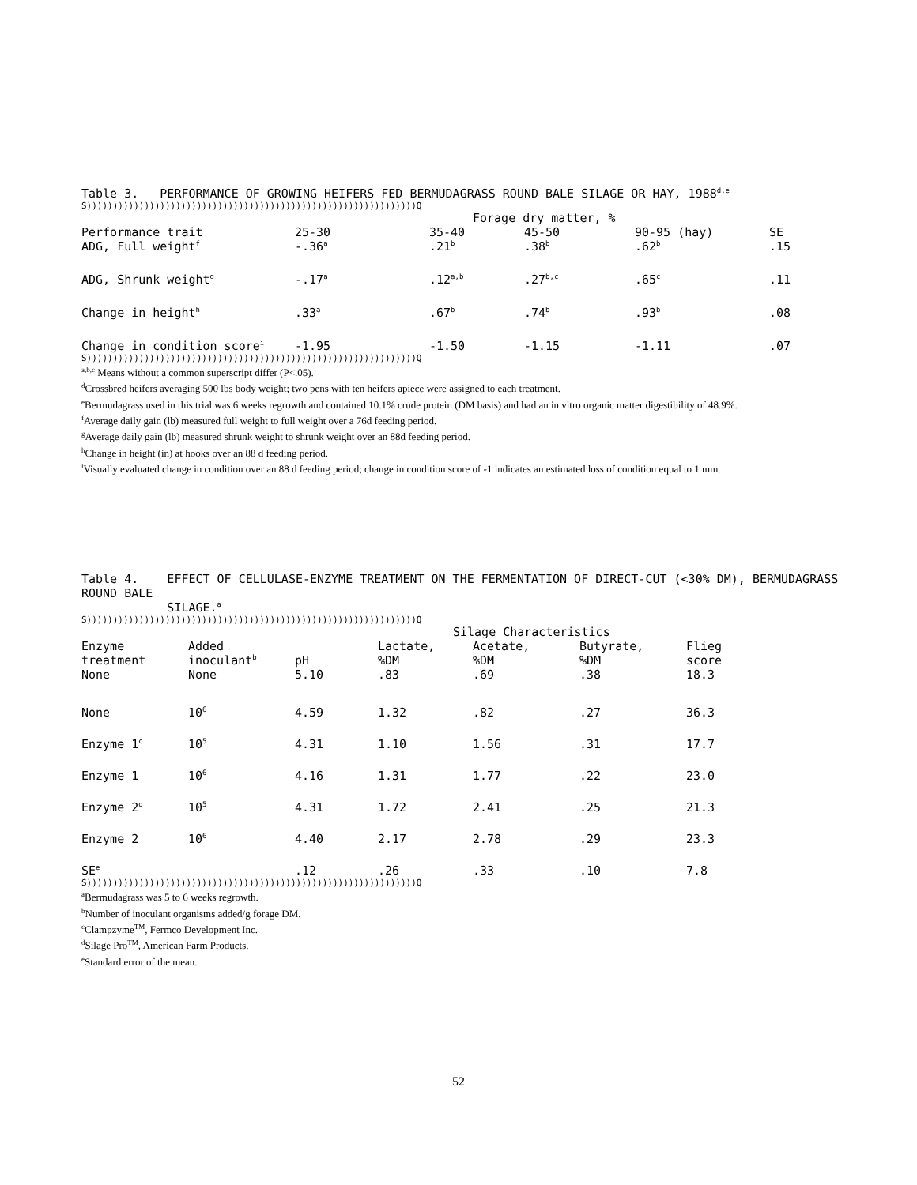Table 3. PERFORMANCE OF GROWING HEIFERS FED BERMUDAGRASS ROUND BALE SILAGE OR HAY, 1988<sup>d,e</sup>
S)))))))))))))))))))))))))))))))))))))))))))))))))))))))))))))))Q
Forage dry matter, %
| Performance trait | 25-30 | 35-40 | 45-50 | 90-95 (hay) | SE |
| --- | --- | --- | --- | --- | --- |
| ADG, Full weight<sup>f</sup> | -.36<sup>a</sup> | .21<sup>b</sup> | .38<sup>b</sup> | .62<sup>b</sup> | .15 |
| ADG, Shrunk weight<sup>g</sup> | -.17<sup>a</sup> | .12<sup>a,b</sup> | .27<sup>b,c</sup> | .65<sup>c</sup> | .11 |
| Change in height<sup>h</sup> | .33<sup>a</sup> | .67<sup>b</sup> | .74<sup>b</sup> | .93<sup>b</sup> | .08 |
| Change in condition score<sup>i</sup> | -1.95 | -1.50 | -1.15 | -1.11 | .07 |
S)))))))))))))))))))))))))))))))))))))))))))))))))))))))))))))))Q
<sup>a,b,c</sup> Means without a common superscript differ (P<.05).
<sup>d</sup> Crossbred heifers averaging 500 lbs body weight; two pens with ten heifers apiece were assigned to each treatment.
<sup>e</sup> Bermudagrass used in this trial was 6 weeks regrowth and contained 10.1% crude protein (DM basis) and had an in vitro organic matter digestibility of 48.9%.
<sup>f</sup> Average daily gain (lb) measured full weight to full weight over a 76d feeding period.
<sup>g</sup> Average daily gain (lb) measured shrunk weight to shrunk weight over an 88d feeding period.
<sup>h</sup> Change in height (in) at hooks over an 88 d feeding period.
<sup>i</sup> Visually evaluated change in condition over an 88 d feeding period; change in condition score of -1 indicates an estimated loss of condition equal to 1 mm.
Table 4. EFFECT OF CELLULASE-ENZYME TREATMENT ON THE FERMENTATION OF DIRECT-CUT (<30% DM), BERMUDAGRASS ROUND BALE
SILAGE.<sup>a</sup>
S)))))))))))))))))))))))))))))))))))))))))))))))))))))))))))))))Q
Silage Characteristics
| Enzyme treatment | Added inoculant<sup>b</sup> | pH | Lactate, %DM | Acetate, %DM | Butyrate, %DM | Flieg score |
| --- | --- | --- | --- | --- | --- | --- |
| None | None | 5.10 | .83 | .69 | .38 | 18.3 |
| None | 10<sup>6</sup> | 4.59 | 1.32 | .82 | .27 | 36.3 |
| Enzyme 1<sup>c</sup> | 10<sup>5</sup> | 4.31 | 1.10 | 1.56 | .31 | 17.7 |
| Enzyme 1 | 10<sup>6</sup> | 4.16 | 1.31 | 1.77 | .22 | 23.0 |
| Enzyme 2<sup>d</sup> | 10<sup>5</sup> | 4.31 | 1.72 | 2.41 | .25 | 21.3 |
| Enzyme 2 | 10<sup>6</sup> | 4.40 | 2.17 | 2.78 | .29 | 23.3 |
| SE<sup>e</sup> | | .12 | .26 | .33 | .10 | 7.8 |
S)))))))))))))))))))))))))))))))))))))))))))))))))))))))))))))))Q
<sup>a</sup> Bermudagrass was 5 to 6 weeks regrowth.
<sup>b</sup> Number of inoculant organisms added/g forage DM.
<sup>c</sup> Clampzyme<sup>TM</sup>, Fermco Development Inc.
<sup>d</sup> Silage Pro<sup>TM</sup>, American Farm Products.
<sup>e</sup> Standard error of the mean.
52